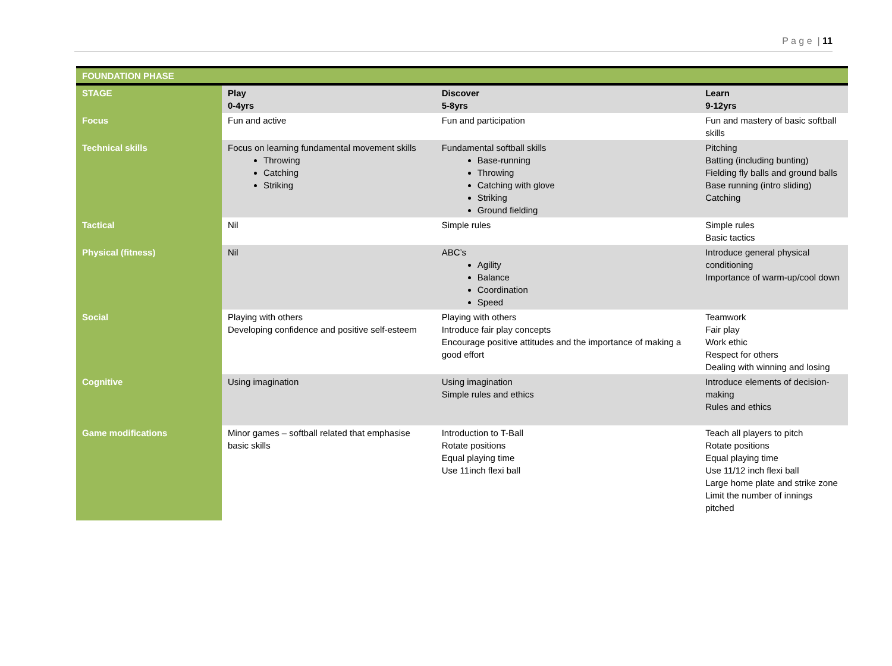P a g e | 11
| FOUNDATION PHASE | | | |
| --- | --- | --- | --- |
| STAGE | Play 0-4yrs | Discover 5-8yrs | Learn 9-12yrs |
| Focus | Fun and active | Fun and participation | Fun and mastery of basic softball skills |
| Technical skills | Focus on learning fundamental movement skills Throwing Catching Striking | Fundamental softball skills Base-running Throwing Catching with glove Striking Ground fielding | Pitching Batting (including bunting) Fielding fly balls and ground balls Base running (intro sliding) Catching |
| Tactical | Nil | Simple rules | Simple rules Basic tactics |
| Physical (fitness) | Nil | ABC’s Agility Balance Coordination Speed | Introduce general physical conditioning Importance of warm-up/cool down |
| Social | Playing with others Developing confidence and positive self-esteem | Playing with others Introduce fair play concepts Encourage positive attitudes and the importance of making a good effort | Teamwork Fair play Work ethic Respect for others Dealing with winning and losing |
| Cognitive | Using imagination | Using imagination Simple rules and ethics | Introduce elements of decision-making Rules and ethics |
| Game modifications | Minor games – softball related that emphasise basic skills | Introduction to T-Ball Rotate positions Equal playing time Use 11inch flexi ball | Teach all players to pitch Rotate positions Equal playing time Use 11/12 inch flexi ball Large home plate and strike zone Limit the number of innings pitched |